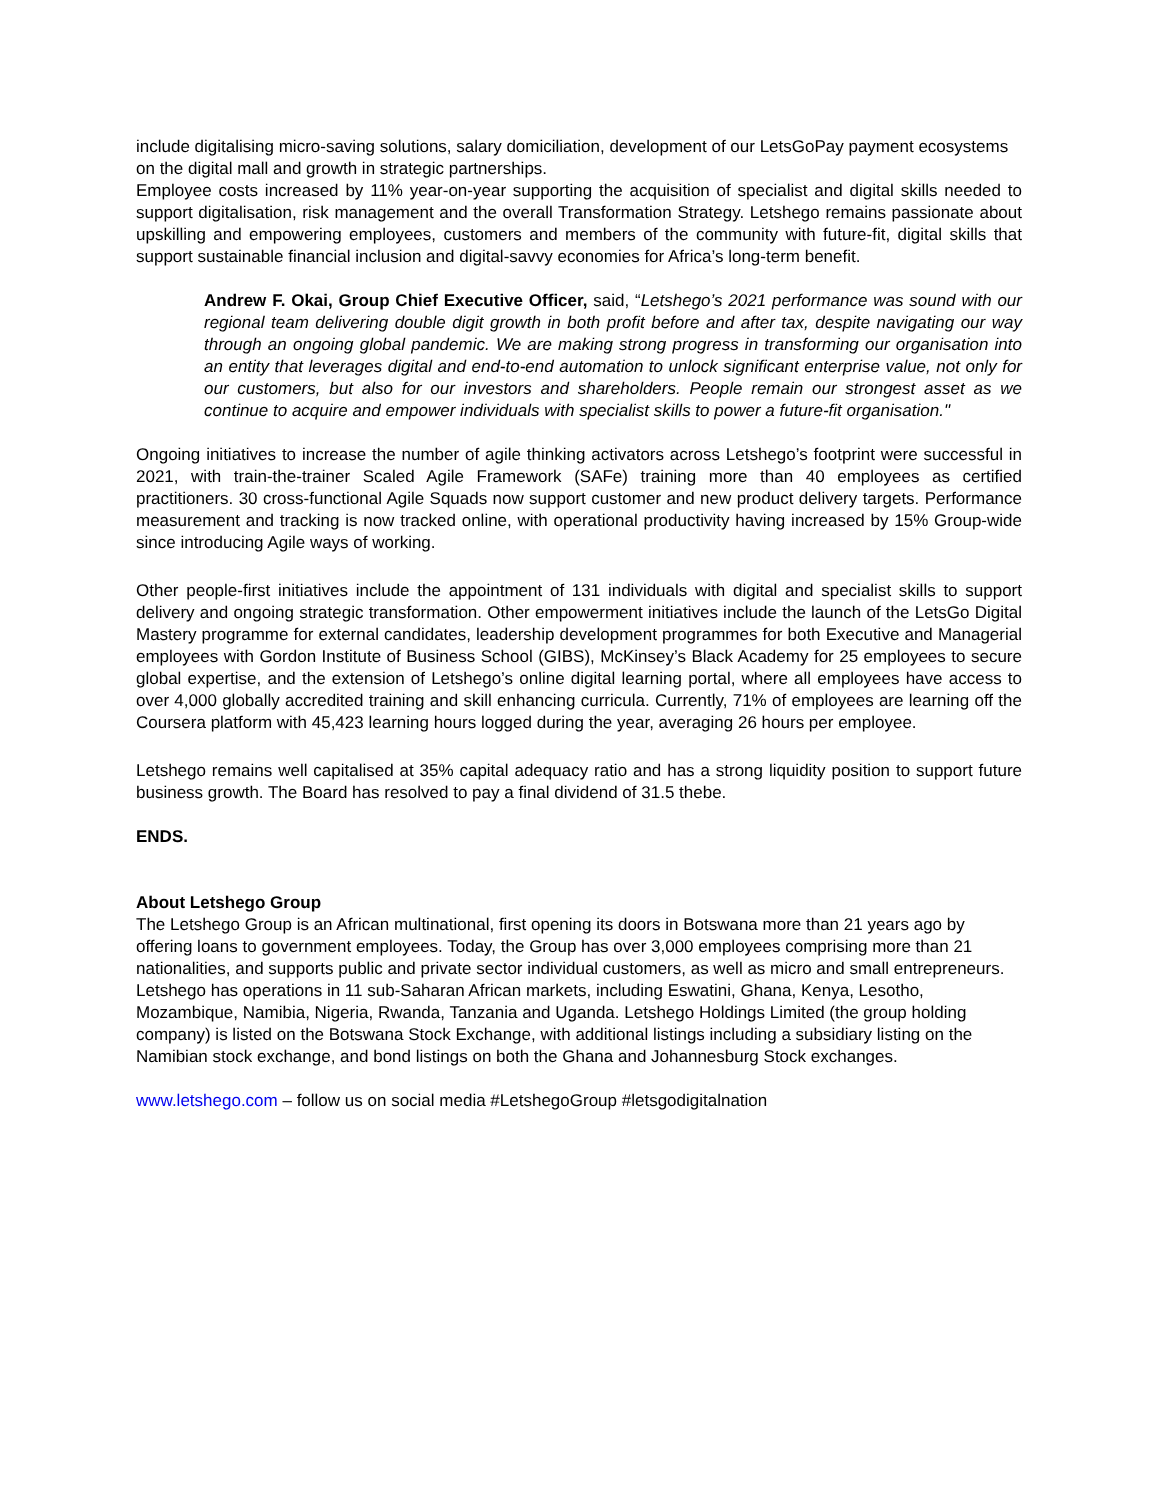include digitalising micro-saving solutions, salary domiciliation, development of our LetsGoPay payment ecosystems on the digital mall and growth in strategic partnerships.
Employee costs increased by 11% year-on-year supporting the acquisition of specialist and digital skills needed to support digitalisation, risk management and the overall Transformation Strategy. Letshego remains passionate about upskilling and empowering employees, customers and members of the community with future-fit, digital skills that support sustainable financial inclusion and digital-savvy economies for Africa’s long-term benefit.
Andrew F. Okai, Group Chief Executive Officer, said, “Letshego’s 2021 performance was sound with our regional team delivering double digit growth in both profit before and after tax, despite navigating our way through an ongoing global pandemic. We are making strong progress in transforming our organisation into an entity that leverages digital and end-to-end automation to unlock significant enterprise value, not only for our customers, but also for our investors and shareholders. People remain our strongest asset as we continue to acquire and empower individuals with specialist skills to power a future-fit organisation."
Ongoing initiatives to increase the number of agile thinking activators across Letshego’s footprint were successful in 2021, with train-the-trainer Scaled Agile Framework (SAFe) training more than 40 employees as certified practitioners. 30 cross-functional Agile Squads now support customer and new product delivery targets. Performance measurement and tracking is now tracked online, with operational productivity having increased by 15% Group-wide since introducing Agile ways of working.
Other people-first initiatives include the appointment of 131 individuals with digital and specialist skills to support delivery and ongoing strategic transformation. Other empowerment initiatives include the launch of the LetsGo Digital Mastery programme for external candidates, leadership development programmes for both Executive and Managerial employees with Gordon Institute of Business School (GIBS), McKinsey’s Black Academy for 25 employees to secure global expertise, and the extension of Letshego’s online digital learning portal, where all employees have access to over 4,000 globally accredited training and skill enhancing curricula. Currently, 71% of employees are learning off the Coursera platform with 45,423 learning hours logged during the year, averaging 26 hours per employee.
Letshego remains well capitalised at 35% capital adequacy ratio and has a strong liquidity position to support future business growth. The Board has resolved to pay a final dividend of 31.5 thebe.
ENDS.
About Letshego Group
The Letshego Group is an African multinational, first opening its doors in Botswana more than 21 years ago by offering loans to government employees. Today, the Group has over 3,000 employees comprising more than 21 nationalities, and supports public and private sector individual customers, as well as micro and small entrepreneurs. Letshego has operations in 11 sub-Saharan African markets, including Eswatini, Ghana, Kenya, Lesotho, Mozambique, Namibia, Nigeria, Rwanda, Tanzania and Uganda. Letshego Holdings Limited (the group holding company) is listed on the Botswana Stock Exchange, with additional listings including a subsidiary listing on the Namibian stock exchange, and bond listings on both the Ghana and Johannesburg Stock exchanges.
www.letshego.com – follow us on social media #LetshegoGroup #letsgodigitalnation